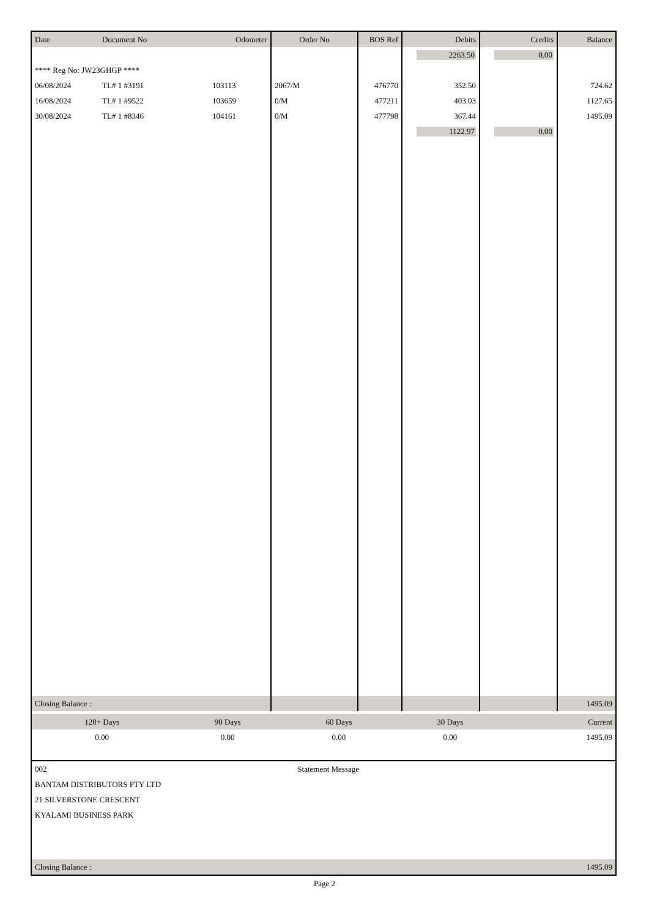| Date | Document No | Odometer | Order No | BOS Ref | Debits | Credits | Balance |
| --- | --- | --- | --- | --- | --- | --- | --- |
| | | | | | 2263.50 | 0.00 | |
| **** Reg No: JW23GHGP **** | | | | | | | |
| 06/08/2024 | TL# 1 #3191 | 103113 | 2067/M | 476770 | 352.50 | | 724.62 |
| 16/08/2024 | TL# 1 #9522 | 103659 | 0/M | 477211 | 403.03 | | 1127.65 |
| 30/08/2024 | TL# 1 #8346 | 104161 | 0/M | 477798 | 367.44 | | 1495.09 |
| | | | | | 1122.97 | 0.00 | |
| Closing Balance : | | | | | | | 1495.09 |
| 120+ Days | 90 Days | 60 Days | 30 Days | Current |
| 0.00 | 0.00 | 0.00 | 0.00 | 1495.09 |
| 002 | Statement Message |
| BANTAM DISTRIBUTORS PTY LTD | |
| 21 SILVERSTONE CRESCENT | |
| KYALAMI BUSINESS PARK | |
| Closing Balance : | 1495.09 |
Page 2